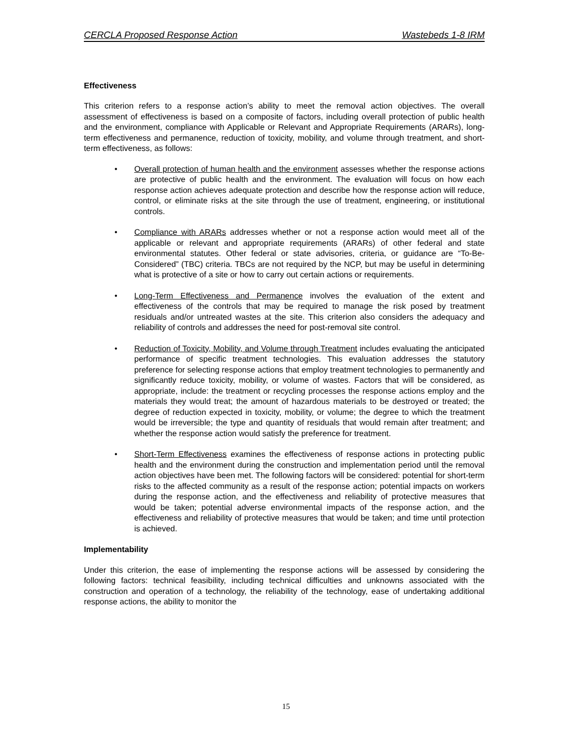CERCLA Proposed Response Action Wastebeds 1-8 IRM
Effectiveness
This criterion refers to a response action’s ability to meet the removal action objectives. The overall assessment of effectiveness is based on a composite of factors, including overall protection of public health and the environment, compliance with Applicable or Relevant and Appropriate Requirements (ARARs), long-term effectiveness and permanence, reduction of toxicity, mobility, and volume through treatment, and short-term effectiveness, as follows:
• Overall protection of human health and the environment assesses whether the response actions are protective of public health and the environment. The evaluation will focus on how each response action achieves adequate protection and describe how the response action will reduce, control, or eliminate risks at the site through the use of treatment, engineering, or institutional controls.
• Compliance with ARARs addresses whether or not a response action would meet all of the applicable or relevant and appropriate requirements (ARARs) of other federal and state environmental statutes. Other federal or state advisories, criteria, or guidance are “To-Be-Considered” (TBC) criteria. TBCs are not required by the NCP, but may be useful in determining what is protective of a site or how to carry out certain actions or requirements.
• Long-Term Effectiveness and Permanence involves the evaluation of the extent and effectiveness of the controls that may be required to manage the risk posed by treatment residuals and/or untreated wastes at the site. This criterion also considers the adequacy and reliability of controls and addresses the need for post-removal site control.
• Reduction of Toxicity, Mobility, and Volume through Treatment includes evaluating the anticipated performance of specific treatment technologies. This evaluation addresses the statutory preference for selecting response actions that employ treatment technologies to permanently and significantly reduce toxicity, mobility, or volume of wastes. Factors that will be considered, as appropriate, include: the treatment or recycling processes the response actions employ and the materials they would treat; the amount of hazardous materials to be destroyed or treated; the degree of reduction expected in toxicity, mobility, or volume; the degree to which the treatment would be irreversible; the type and quantity of residuals that would remain after treatment; and whether the response action would satisfy the preference for treatment.
• Short-Term Effectiveness examines the effectiveness of response actions in protecting public health and the environment during the construction and implementation period until the removal action objectives have been met. The following factors will be considered: potential for short-term risks to the affected community as a result of the response action; potential impacts on workers during the response action, and the effectiveness and reliability of protective measures that would be taken; potential adverse environmental impacts of the response action, and the effectiveness and reliability of protective measures that would be taken; and time until protection is achieved.
Implementability
Under this criterion, the ease of implementing the response actions will be assessed by considering the following factors: technical feasibility, including technical difficulties and unknowns associated with the construction and operation of a technology, the reliability of the technology, ease of undertaking additional response actions, the ability to monitor the
15